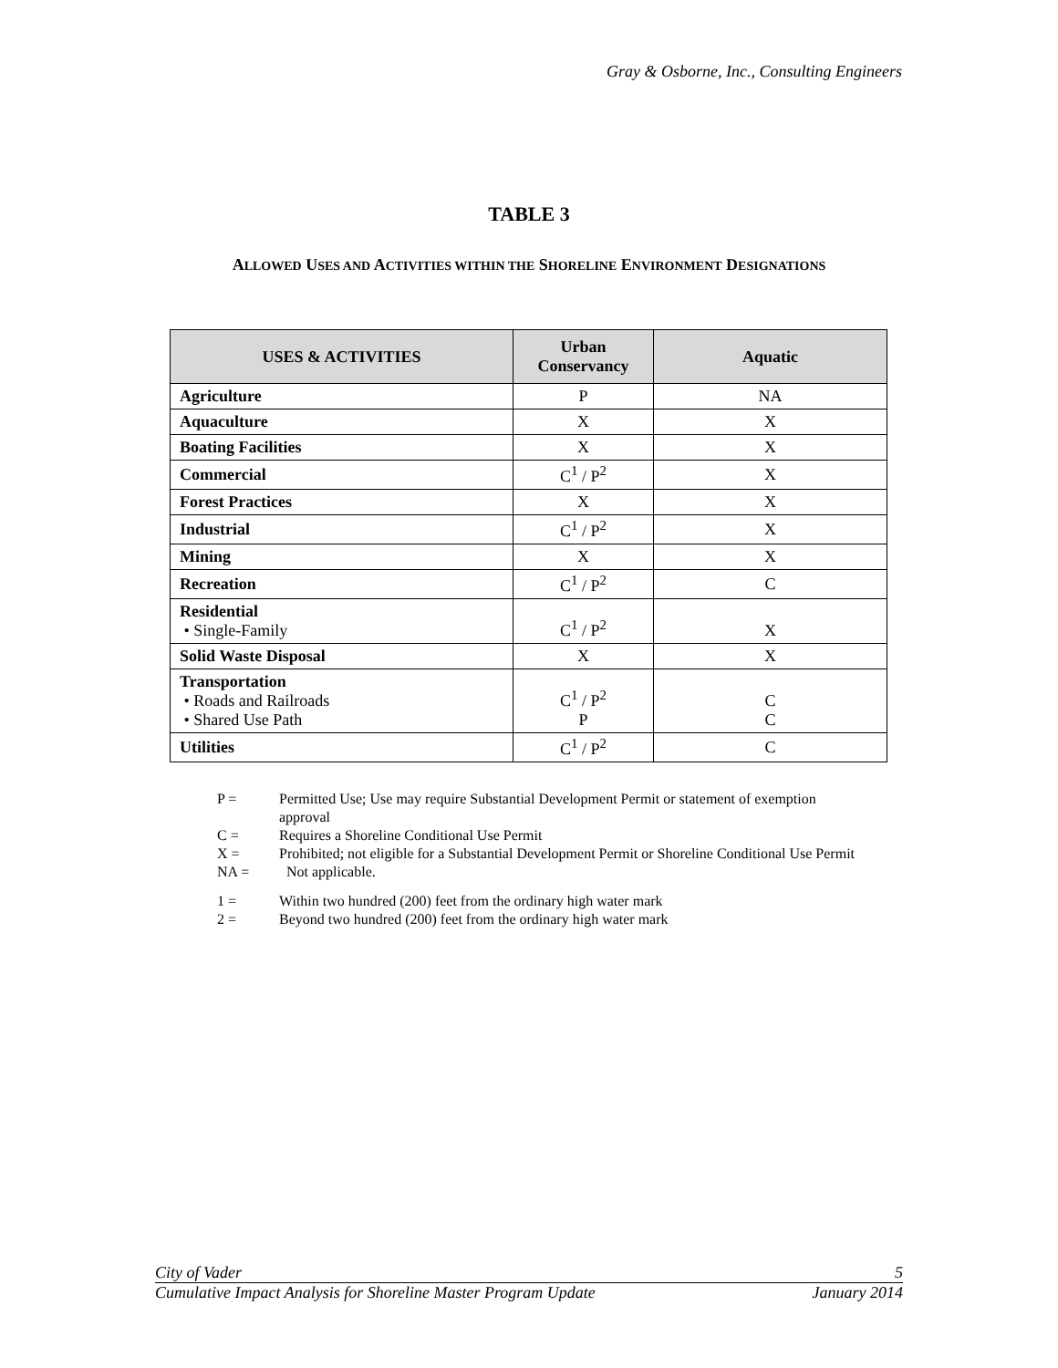Gray & Osborne, Inc., Consulting Engineers
TABLE 3
ALLOWED USES AND ACTIVITIES WITHIN THE SHORELINE ENVIRONMENT DESIGNATIONS
| USES & ACTIVITIES | Urban Conservancy | Aquatic |
| --- | --- | --- |
| Agriculture | P | NA |
| Aquaculture | X | X |
| Boating Facilities | X | X |
| Commercial | C<sup>1</sup> / P<sup>2</sup> | X |
| Forest Practices | X | X |
| Industrial | C<sup>1</sup> / P<sup>2</sup> | X |
| Mining | X | X |
| Recreation | C<sup>1</sup> / P<sup>2</sup> | C |
| Residential • Single-Family | C<sup>1</sup> / P<sup>2</sup> | X |
| Solid Waste Disposal | X | X |
| Transportation • Roads and Railroads • Shared Use Path | C<sup>1</sup> / P<sup>2</sup> P | C C |
| Utilities | C<sup>1</sup> / P<sup>2</sup> | C |
P = Permitted Use; Use may require Substantial Development Permit or statement of exemption
approval
C = Requires a Shoreline Conditional Use Permit
X = Prohibited; not eligible for a Substantial Development Permit or Shoreline Conditional Use Permit
NA = Not applicable.
1 = Within two hundred (200) feet from the ordinary high water mark
2 = Beyond two hundred (200) feet from the ordinary high water mark
City of Vader 5
Cumulative Impact Analysis for Shoreline Master Program Update January 2014